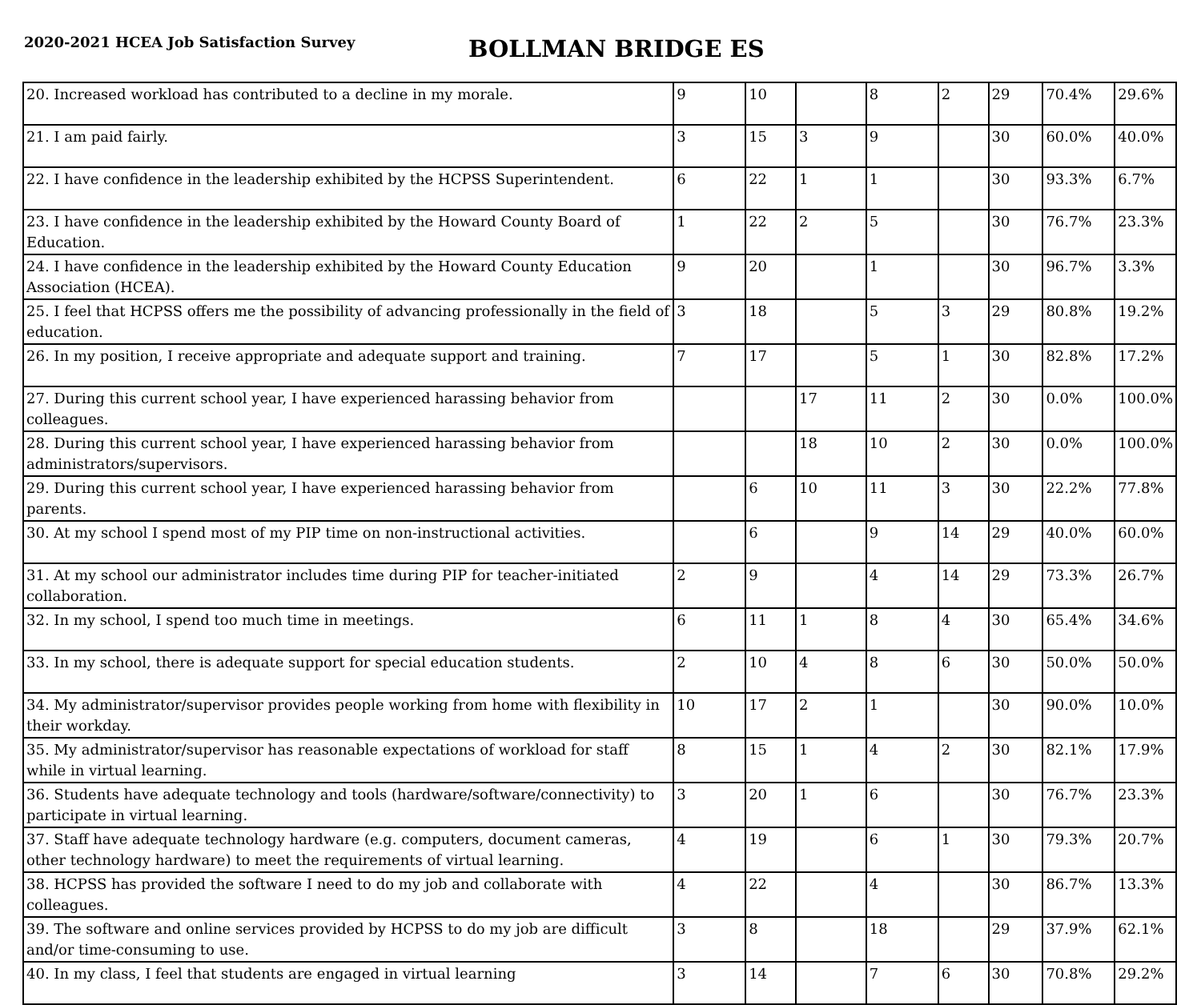2020-2021 HCEA Job Satisfaction Survey
BOLLMAN BRIDGE ES
| 20. Increased workload has contributed to a decline in my morale. | 9 | 10 | | 8 | 2 | 29 | 70.4% | 29.6% |
| 21. I am paid fairly. | 3 | 15 | 3 | 9 | | 30 | 60.0% | 40.0% |
| 22. I have confidence in the leadership exhibited by the HCPSS Superintendent. | 6 | 22 | 1 | 1 | | 30 | 93.3% | 6.7% |
| 23. I have confidence in the leadership exhibited by the Howard County Board of Education. | 1 | 22 | 2 | 5 | | 30 | 76.7% | 23.3% |
| 24. I have confidence in the leadership exhibited by the Howard County Education Association (HCEA). | 9 | 20 | | 1 | | 30 | 96.7% | 3.3% |
| 25. I feel that HCPSS offers me the possibility of advancing professionally in the field of education. | 3 | 18 | | 5 | 3 | 29 | 80.8% | 19.2% |
| 26. In my position, I receive appropriate and adequate support and training. | 7 | 17 | | 5 | 1 | 30 | 82.8% | 17.2% |
| 27. During this current school year, I have experienced harassing behavior from colleagues. | | | 17 | 11 | 2 | 30 | 0.0% | 100.0% |
| 28. During this current school year, I have experienced harassing behavior from administrators/supervisors. | | | 18 | 10 | 2 | 30 | 0.0% | 100.0% |
| 29. During this current school year, I have experienced harassing behavior from parents. | | 6 | 10 | 11 | 3 | 30 | 22.2% | 77.8% |
| 30. At my school I spend most of my PIP time on non-instructional activities. | | 6 | | 9 | 14 | 29 | 40.0% | 60.0% |
| 31. At my school our administrator includes time during PIP for teacher-initiated collaboration. | 2 | 9 | | 4 | 14 | 29 | 73.3% | 26.7% |
| 32. In my school, I spend too much time in meetings. | 6 | 11 | 1 | 8 | 4 | 30 | 65.4% | 34.6% |
| 33. In my school, there is adequate support for special education students. | 2 | 10 | 4 | 8 | 6 | 30 | 50.0% | 50.0% |
| 34. My administrator/supervisor provides people working from home with flexibility in their workday. | 10 | 17 | 2 | 1 | | 30 | 90.0% | 10.0% |
| 35. My administrator/supervisor has reasonable expectations of workload for staff while in virtual learning. | 8 | 15 | 1 | 4 | 2 | 30 | 82.1% | 17.9% |
| 36. Students have adequate technology and tools (hardware/software/connectivity) to participate in virtual learning. | 3 | 20 | 1 | 6 | | 30 | 76.7% | 23.3% |
| 37. Staff have adequate technology hardware (e.g. computers, document cameras, other technology hardware) to meet the requirements of virtual learning. | 4 | 19 | | 6 | 1 | 30 | 79.3% | 20.7% |
| 38. HCPSS has provided the software I need to do my job and collaborate with colleagues. | 4 | 22 | | 4 | | 30 | 86.7% | 13.3% |
| 39. The software and online services provided by HCPSS to do my job are difficult and/or time-consuming to use. | 3 | 8 | | 18 | | 29 | 37.9% | 62.1% |
| 40. In my class, I feel that students are engaged in virtual learning | 3 | 14 | | 7 | 6 | 30 | 70.8% | 29.2% |